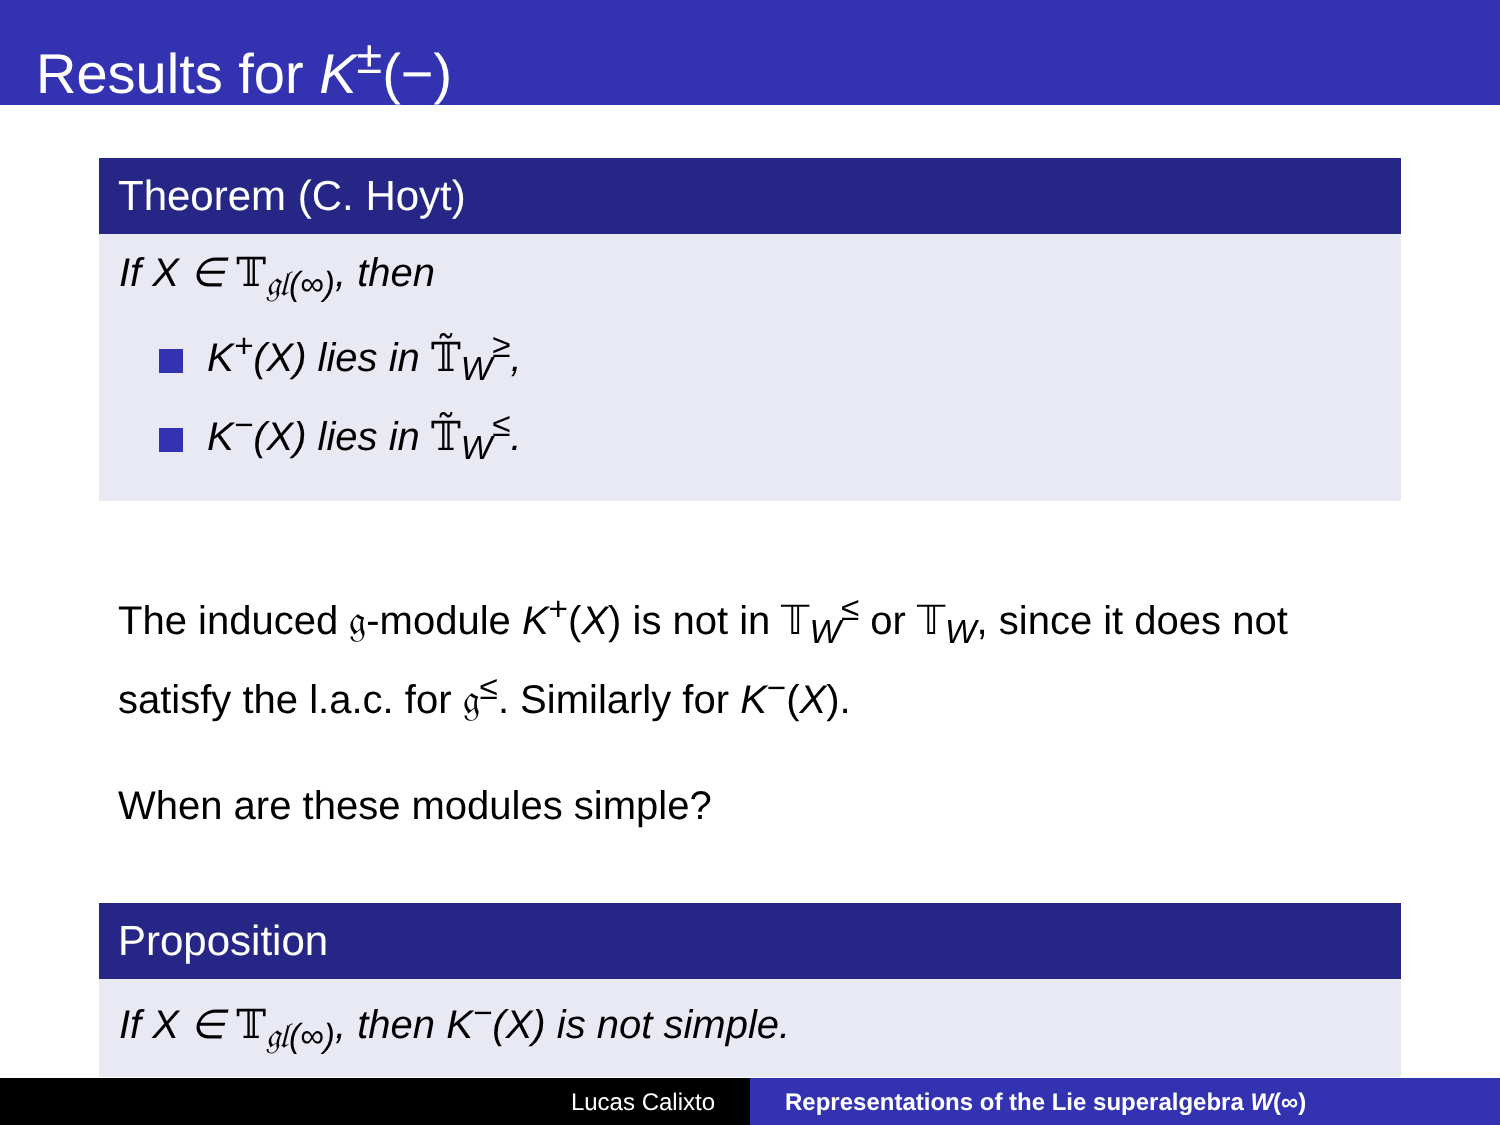Results for K<sup>±</sup>(−)
Theorem (C. Hoyt)
If X ∈ 𝕋<sub>𝔤𝔩(∞)</sub>, then
K<sup>+</sup>(X) lies in 𝕋̃<sub>W</sub><sup>≥</sup>,
K<sup>−</sup>(X) lies in 𝕋̃<sub>W</sub><sup>≤</sup>.
The induced 𝔤-module K<sup>+</sup>(X) is not in 𝕋<sub>W</sub><sup>≤</sup> or 𝕋<sub>W</sub>, since it does not satisfy the l.a.c. for 𝔤<sup>≤</sup>. Similarly for K<sup>−</sup>(X).
When are these modules simple?
Proposition
If X ∈ 𝕋<sub>𝔤𝔩(∞)</sub>, then K<sup>−</sup>(X) is not simple.
Lucas Calixto Representations of the Lie superalgebra W(∞)